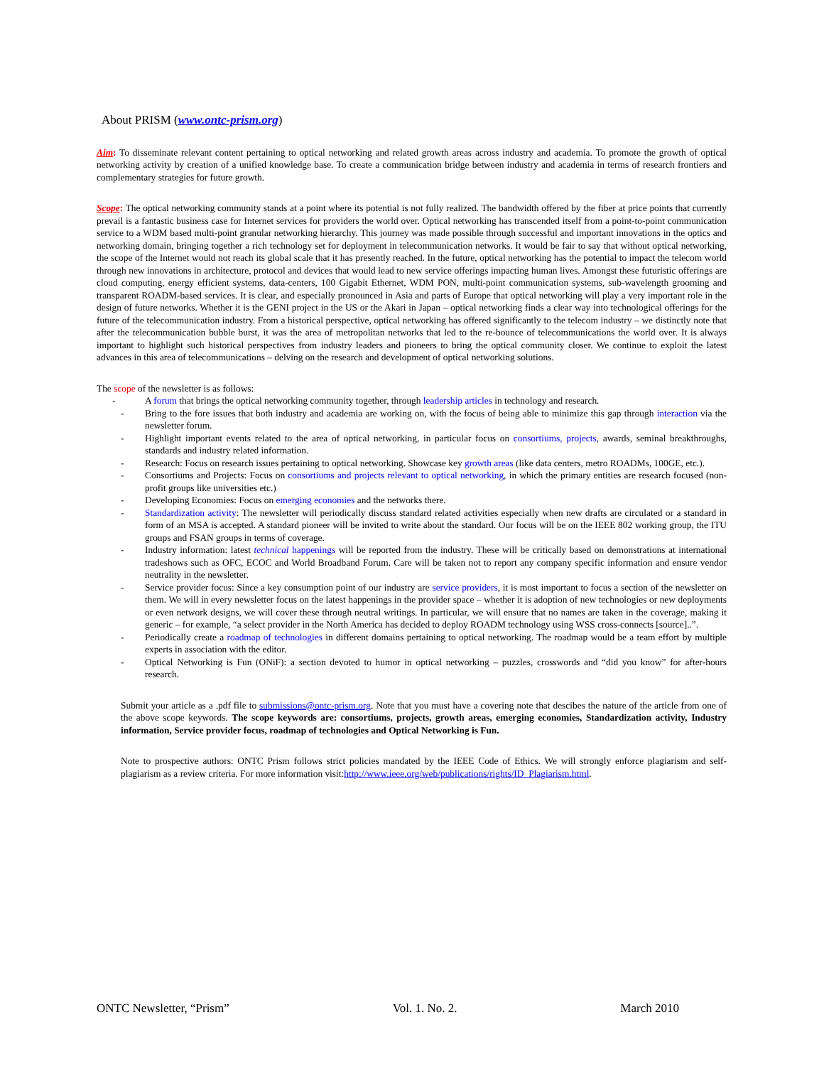About PRISM (www.ontc-prism.org)
Aim: To disseminate relevant content pertaining to optical networking and related growth areas across industry and academia. To promote the growth of optical networking activity by creation of a unified knowledge base. To create a communication bridge between industry and academia in terms of research frontiers and complementary strategies for future growth.
Scope: The optical networking community stands at a point where its potential is not fully realized. The bandwidth offered by the fiber at price points that currently prevail is a fantastic business case for Internet services for providers the world over. Optical networking has transcended itself from a point-to-point communication service to a WDM based multi-point granular networking hierarchy. This journey was made possible through successful and important innovations in the optics and networking domain, bringing together a rich technology set for deployment in telecommunication networks. It would be fair to say that without optical networking, the scope of the Internet would not reach its global scale that it has presently reached. In the future, optical networking has the potential to impact the telecom world through new innovations in architecture, protocol and devices that would lead to new service offerings impacting human lives. Amongst these futuristic offerings are cloud computing, energy efficient systems, data-centers, 100 Gigabit Ethernet, WDM PON, multi-point communication systems, sub-wavelength grooming and transparent ROADM-based services. It is clear, and especially pronounced in Asia and parts of Europe that optical networking will play a very important role in the design of future networks. Whether it is the GENI project in the US or the Akari in Japan – optical networking finds a clear way into technological offerings for the future of the telecommunication industry. From a historical perspective, optical networking has offered significantly to the telecom industry – we distinctly note that after the telecommunication bubble burst, it was the area of metropolitan networks that led to the re-bounce of telecommunications the world over. It is always important to highlight such historical perspectives from industry leaders and pioneers to bring the optical community closer. We continue to exploit the latest advances in this area of telecommunications – delving on the research and development of optical networking solutions.
The scope of the newsletter is as follows:
- A forum that brings the optical networking community together, through leadership articles in technology and research.
- Bring to the fore issues that both industry and academia are working on, with the focus of being able to minimize this gap through interaction via the newsletter forum.
- Highlight important events related to the area of optical networking, in particular focus on consortiums, projects, awards, seminal breakthroughs, standards and industry related information.
- Research: Focus on research issues pertaining to optical networking. Showcase key growth areas (like data centers, metro ROADMs, 100GE, etc.).
- Consortiums and Projects: Focus on consortiums and projects relevant to optical networking, in which the primary entities are research focused (non-profit groups like universities etc.)
- Developing Economies: Focus on emerging economies and the networks there.
- Standardization activity: The newsletter will periodically discuss standard related activities especially when new drafts are circulated or a standard in form of an MSA is accepted. A standard pioneer will be invited to write about the standard. Our focus will be on the IEEE 802 working group, the ITU groups and FSAN groups in terms of coverage.
- Industry information: latest technical happenings will be reported from the industry. These will be critically based on demonstrations at international tradeshows such as OFC, ECOC and World Broadband Forum. Care will be taken not to report any company specific information and ensure vendor neutrality in the newsletter.
- Service provider focus: Since a key consumption point of our industry are service providers, it is most important to focus a section of the newsletter on them. We will in every newsletter focus on the latest happenings in the provider space – whether it is adoption of new technologies or new deployments or even network designs, we will cover these through neutral writings. In particular, we will ensure that no names are taken in the coverage, making it generic – for example, “a select provider in the North America has decided to deploy ROADM technology using WSS cross-connects [source]..”.
- Periodically create a roadmap of technologies in different domains pertaining to optical networking. The roadmap would be a team effort by multiple experts in association with the editor.
- Optical Networking is Fun (ONiF): a section devoted to humor in optical networking – puzzles, crosswords and “did you know” for after-hours research.
Submit your article as a .pdf file to submissions@ontc-prism.org. Note that you must have a covering note that descibes the nature of the article from one of the above scope keywords. The scope keywords are: consortiums, projects, growth areas, emerging economies, Standardization activity, Industry information, Service provider focus, roadmap of technologies and Optical Networking is Fun.
Note to prospective authors: ONTC Prism follows strict policies mandated by the IEEE Code of Ethics. We will strongly enforce plagiarism and self-plagiarism as a review criteria. For more information visit:http://www.ieee.org/web/publications/rights/ID_Plagiarism.html.
ONTC Newsletter, “Prism” Vol. 1. No. 2. March 2010